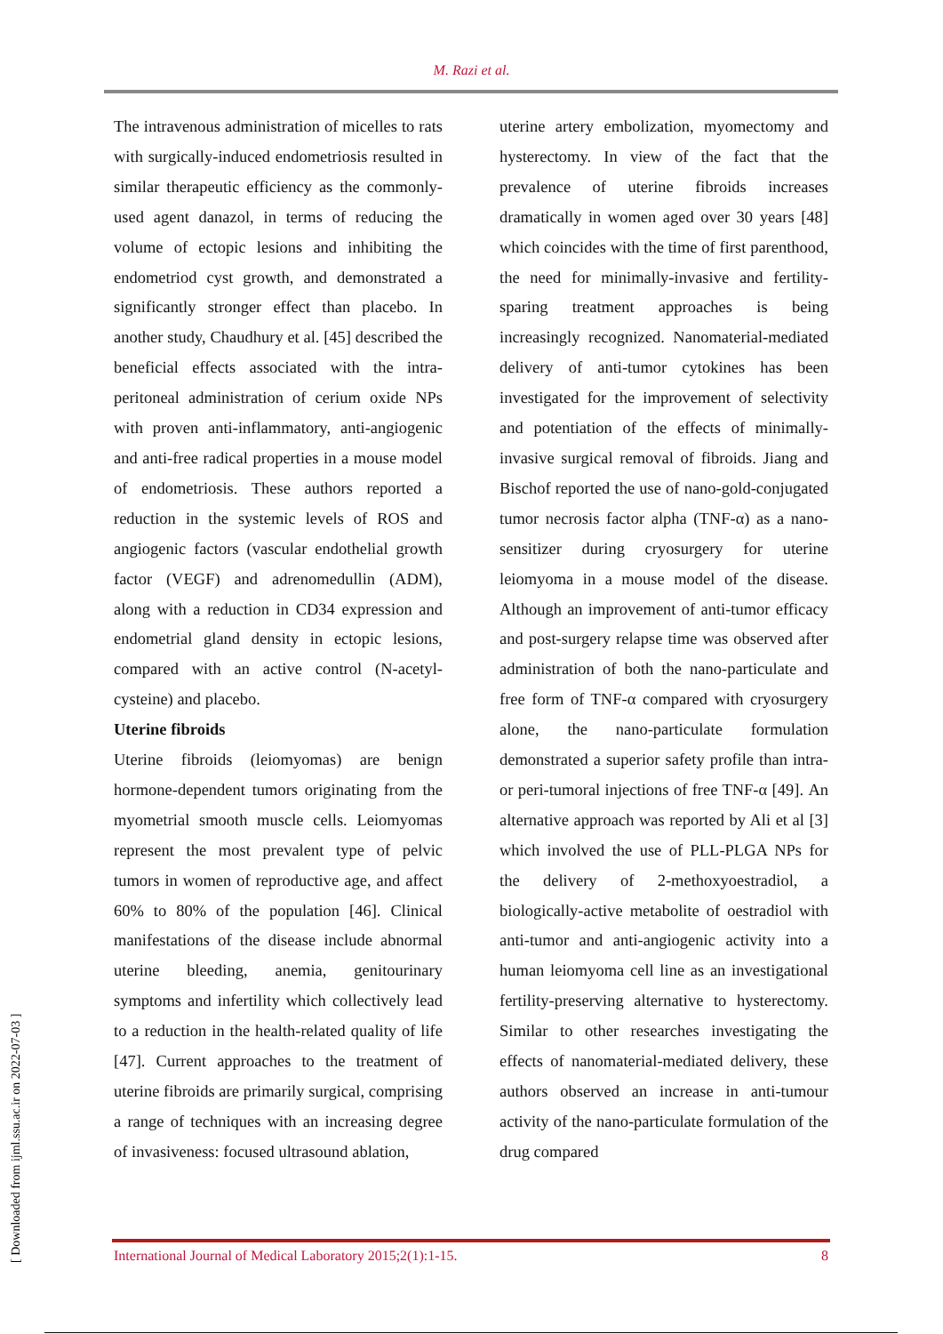M. Razi et al.
[ Downloaded from ijml.ssu.ac.ir on 2022-07-03 ]
The intravenous administration of micelles to rats with surgically-induced endometriosis resulted in similar therapeutic efficiency as the commonly-used agent danazol, in terms of reducing the volume of ectopic lesions and inhibiting the endometriod cyst growth, and demonstrated a significantly stronger effect than placebo. In another study, Chaudhury et al. [45] described the beneficial effects associated with the intra-peritoneal administration of cerium oxide NPs with proven anti-inflammatory, anti-angiogenic and anti-free radical properties in a mouse model of endometriosis. These authors reported a reduction in the systemic levels of ROS and angiogenic factors (vascular endothelial growth factor (VEGF) and adrenomedullin (ADM), along with a reduction in CD34 expression and endometrial gland density in ectopic lesions, compared with an active control (N-acetyl-cysteine) and placebo.
Uterine fibroids
Uterine fibroids (leiomyomas) are benign hormone-dependent tumors originating from the myometrial smooth muscle cells. Leiomyomas represent the most prevalent type of pelvic tumors in women of reproductive age, and affect 60% to 80% of the population [46]. Clinical manifestations of the disease include abnormal uterine bleeding, anemia, genitourinary symptoms and infertility which collectively lead to a reduction in the health-related quality of life [47]. Current approaches to the treatment of uterine fibroids are primarily surgical, comprising a range of techniques with an increasing degree of invasiveness: focused ultrasound ablation,
uterine artery embolization, myomectomy and hysterectomy. In view of the fact that the prevalence of uterine fibroids increases dramatically in women aged over 30 years [48] which coincides with the time of first parenthood, the need for minimally-invasive and fertility-sparing treatment approaches is being increasingly recognized. Nanomaterial-mediated delivery of anti-tumor cytokines has been investigated for the improvement of selectivity and potentiation of the effects of minimally-invasive surgical removal of fibroids. Jiang and Bischof reported the use of nano-gold-conjugated tumor necrosis factor alpha (TNF-α) as a nano-sensitizer during cryosurgery for uterine leiomyoma in a mouse model of the disease. Although an improvement of anti-tumor efficacy and post-surgery relapse time was observed after administration of both the nano-particulate and free form of TNF-α compared with cryosurgery alone, the nano-particulate formulation demonstrated a superior safety profile than intra- or peri-tumoral injections of free TNF-α [49]. An alternative approach was reported by Ali et al [3] which involved the use of PLL-PLGA NPs for the delivery of 2-methoxyoestradiol, a biologically-active metabolite of oestradiol with anti-tumor and anti-angiogenic activity into a human leiomyoma cell line as an investigational fertility-preserving alternative to hysterectomy. Similar to other researches investigating the effects of nanomaterial-mediated delivery, these authors observed an increase in anti-tumour activity of the nano-particulate formulation of the drug compared
International Journal of Medical Laboratory 2015;2(1):1-15. 8